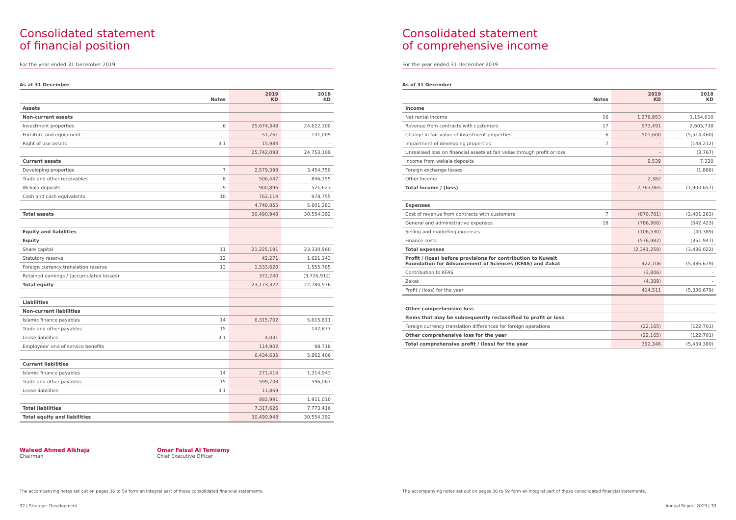Consolidated statement
of financial position
For the year ended 31 December 2019
As at 31 December
| | Notes | 2019 KD | 2018 KD |
| --- | --- | --- | --- |
| Assets | | | |
| Non-current assets | | | |
| Investment properties | 6 | 25,674,348 | 24,622,100 |
| Furniture and equipment | | 51,761 | 131,009 |
| Right of use assets | 3.1 | 15,984 | - |
| | | 25,742,093 | 24,753,109 |
| Current assets | | | |
| Developing properties | 7 | 2,579,398 | 3,454,750 |
| Trade and other receivables | 8 | 506,447 | 846,155 |
| Wekala deposits | 9 | 900,896 | 521,623 |
| Cash and cash equivalents | 10 | 762,114 | 978,755 |
| | | 4,748,855 | 5,801,283 |
| Total assets | | 30,490,948 | 30,554,392 |
| Equity and liabilities | | | |
| Equity | | | |
| Share capital | 11 | 21,225,191 | 23,330,960 |
| Statutory reserve | 12 | 42,271 | 1,621,143 |
| Foreign currency translation reserve | 13 | 1,533,620 | 1,555,785 |
| Retained earnings / (accumulated losses) | | 372,240 | (3,726,912) |
| Total equity | | 23,173,322 | 22,780,976 |
| Liabilities | | | |
| Non-current liabilities | | | |
| Islamic finance payables | 14 | 6,315,702 | 5,615,811 |
| Trade and other payables | 15 | - | 147,877 |
| Lease liabilities | 3.1 | 4,031 | - |
| Employees' end of service benefits | | 114,902 | 98,718 |
| | | 6,434,635 | 5,862,406 |
| Current liabilities | | | |
| Islamic finance payables | 14 | 271,414 | 1,314,943 |
| Trade and other payables | 15 | 599,708 | 596,067 |
| Lease liabilities | 3.1 | 11,869 | - |
| | | 882,991 | 1,911,010 |
| Total liabilities | | 7,317,626 | 7,773,416 |
| Total equity and liabilities | | 30,490,948 | 30,554,392 |
Waleed Ahmed Alkhaja
Chairman
Omar Faisal Al Temiemy
Chief Executive Officer
The accompanying notes set out on pages 36 to 59 form an integral part of these consolidated financial statements.
32 | Strategic Development
Consolidated statement
of comprehensive income
For the year ended 31 December 2019
As of 31 December
| | Notes | 2019 KD | 2018 KD |
| --- | --- | --- | --- |
| Income | | | |
| Net rental income | 16 | 1,276,953 | 1,154,610 |
| Revenue from contracts with customers | 17 | 973,491 | 2,605,738 |
| Change in fair value of investment properties | 6 | 501,600 | (5,514,460) |
| Impairment of developing properties | 7 | - | (148,212) |
| Unrealised loss on financial assets at fair value through profit or loss | | - | (3,767) |
| Income from wekala deposits | | 9,539 | 7,320 |
| Foreign exchange losses | | - | (1,886) |
| Other Income | | 2,382 | - |
| Total income / (loss) | | 2,763,965 | (1,900,657) |
| Expenses | | | |
| Cost of revenue from contracts with customers | 7 | (870,781) | (2,401,263) |
| General and administrative expenses | 18 | (786,966) | (642,423) |
| Selling and marketing expenses | | (106,530) | (40,389) |
| Finance costs | | (576,982) | (351,947) |
| Total expenses | | (2,341,259) | (3,436,022) |
| Profit / (loss) before provisions for contribution to Kuwait Foundation for Advancement of Sciences (KFAS) and Zakat | | 422,706 | (5,336,679) |
| Contribution to KFAS | | (3,806) | - |
| Zakat | | (4,389) | - |
| Profit / (loss) for the year | | 414,511 | (5,336,679) |
| Other comprehensive loss | | | |
| Items that may be subsequently reclassified to profit or loss | | | |
| Foreign currency translation differences for foreign operations | | (22,165) | (122,701) |
| Other comprehensive loss for the year | | (22,165) | (122,701) |
| Total comprehensive profit / (loss) for the year | | 392,346 | (5,459,380) |
The accompanying notes set out on pages 36 to 59 form an integral part of these consolidated financial statements.
Annual Report 2019 | 33